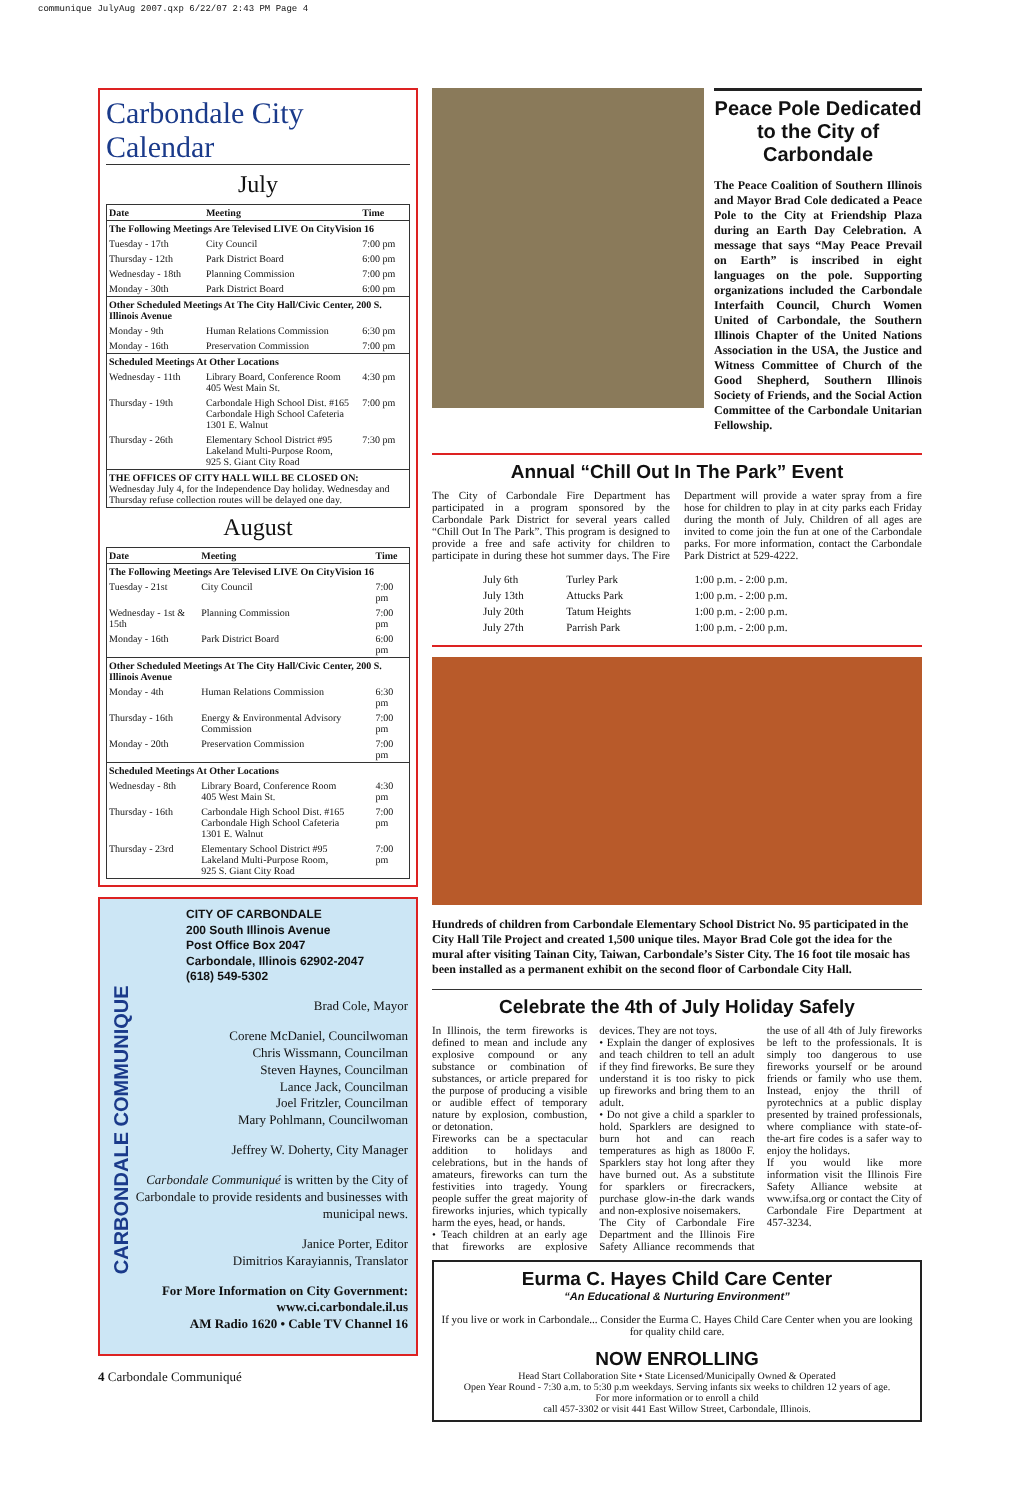communique JulyAug 2007.qxp 6/22/07 2:43 PM Page 4
Carbondale City Calendar
July
| Date | Meeting | Time |
| --- | --- | --- |
| The Following Meetings Are Televised LIVE On CityVision 16 | | |
| Tuesday - 17th | City Council | 7:00 pm |
| Thursday - 12th | Park District Board | 6:00 pm |
| Wednesday - 18th | Planning Commission | 7:00 pm |
| Monday - 30th | Park District Board | 6:00 pm |
| Other Scheduled Meetings At The City Hall/Civic Center, 200 S. Illinois Avenue | | |
| Monday - 9th | Human Relations Commission | 6:30 pm |
| Monday - 16th | Preservation Commission | 7:00 pm |
| Scheduled Meetings At Other Locations | | |
| Wednesday - 11th | Library Board, Conference Room 405 West Main St. | 4:30 pm |
| Thursday - 19th | Carbondale High School Dist. #165 Carbondale High School Cafeteria 1301 E. Walnut | 7:00 pm |
| Thursday - 26th | Elementary School District #95 Lakeland Multi-Purpose Room, 925 S. Giant City Road | 7:30 pm |
| THE OFFICES OF CITY HALL WILL BE CLOSED ON: Wednesday July 4, for the Independence Day holiday. Wednesday and Thursday refuse collection routes will be delayed one day. | | |
August
| Date | Meeting | Time |
| --- | --- | --- |
| The Following Meetings Are Televised LIVE On CityVision 16 | | |
| Tuesday - 21st | City Council | 7:00 pm |
| Wednesday - 1st & 15th | Planning Commission | 7:00 pm |
| Monday - 16th | Park District Board | 6:00 pm |
| Other Scheduled Meetings At The City Hall/Civic Center, 200 S. Illinois Avenue | | |
| Monday - 4th | Human Relations Commission | 6:30 pm |
| Thursday - 16th | Energy & Environmental Advisory Commission | 7:00 pm |
| Monday - 20th | Preservation Commission | 7:00 pm |
| Scheduled Meetings At Other Locations | | |
| Wednesday - 8th | Library Board, Conference Room 405 West Main St. | 4:30 pm |
| Thursday - 16th | Carbondale High School Dist. #165 Carbondale High School Cafeteria 1301 E. Walnut | 7:00 pm |
| Thursday - 23rd | Elementary School District #95 Lakeland Multi-Purpose Room, 925 S. Giant City Road | 7:00 pm |
CITY OF CARBONDALE
200 South Illinois Avenue
Post Office Box 2047
Carbondale, Illinois 62902-2047
(618) 549-5302
CARBONDALE COMMUNIQUE
Brad Cole, Mayor
Corene McDaniel, Councilwoman
Chris Wissmann, Councilman
Steven Haynes, Councilman
Lance Jack, Councilman
Joel Fritzler, Councilman
Mary Pohlmann, Councilwoman
Jeffrey W. Doherty, City Manager
Carbondale Communiqué is written by the City of Carbondale to provide residents and businesses with municipal news.
Janice Porter, Editor
Dimitrios Karayiannis, Translator
For More Information on City Government:
www.ci.carbondale.il.us
AM Radio 1620 • Cable TV Channel 16
4 Carbondale Communiqué
Peace Pole Dedicated to the City of Carbondale
The Peace Coalition of Southern Illinois and Mayor Brad Cole dedicated a Peace Pole to the City at Friendship Plaza during an Earth Day Celebration. A message that says “May Peace Prevail on Earth” is inscribed in eight languages on the pole. Supporting organizations included the Carbondale Interfaith Council, Church Women United of Carbondale, the Southern Illinois Chapter of the United Nations Association in the USA, the Justice and Witness Committee of Church of the Good Shepherd, Southern Illinois Society of Friends, and the Social Action Committee of the Carbondale Unitarian Fellowship.
Annual “Chill Out In The Park” Event
The City of Carbondale Fire Department has participated in a program sponsored by the Carbondale Park District for several years called “Chill Out In The Park”. This program is designed to provide a free and safe activity for children to participate in during these hot summer days. The Fire Department will provide a water spray from a fire hose for children to play in at city parks each Friday during the month of July. Children of all ages are invited to come join the fun at one of the Carbondale parks. For more information, contact the Carbondale Park District at 529-4222.
| July 6th | Turley Park | 1:00 p.m. - 2:00 p.m. |
| July 13th | Attucks Park | 1:00 p.m. - 2:00 p.m. |
| July 20th | Tatum Heights | 1:00 p.m. - 2:00 p.m. |
| July 27th | Parrish Park | 1:00 p.m. - 2:00 p.m. |
Hundreds of children from Carbondale Elementary School District No. 95 participated in the City Hall Tile Project and created 1,500 unique tiles. Mayor Brad Cole got the idea for the mural after visiting Tainan City, Taiwan, Carbondale’s Sister City. The 16 foot tile mosaic has been installed as a permanent exhibit on the second floor of Carbondale City Hall.
Celebrate the 4th of July Holiday Safely
In Illinois, the term fireworks is defined to mean and include any explosive compound or any substance or combination of substances, or article prepared for the purpose of producing a visible or audible effect of temporary nature by explosion, combustion, or detonation.
Fireworks can be a spectacular addition to holidays and celebrations, but in the hands of amateurs, fireworks can turn the festivities into tragedy. Young people suffer the great majority of fireworks injuries, which typically harm the eyes, head, or hands.
• Teach children at an early age that fireworks are explosive devices. They are not toys.
• Explain the danger of explosives and teach children to tell an adult if they find fireworks. Be sure they understand it is too risky to pick up fireworks and bring them to an adult.
• Do not give a child a sparkler to hold. Sparklers are designed to burn hot and can reach temperatures as high as 1800o F. Sparklers stay hot long after they have burned out. As a substitute for sparklers or firecrackers, purchase glow-in-the dark wands and non-explosive noisemakers.
The City of Carbondale Fire Department and the Illinois Fire Safety Alliance recommends that the use of all 4th of July fireworks be left to the professionals. It is simply too dangerous to use fireworks yourself or be around friends or family who use them. Instead, enjoy the thrill of pyrotechnics at a public display presented by trained professionals, where compliance with state-of-the-art fire codes is a safer way to enjoy the holidays.
If you would like more information visit the Illinois Fire Safety Alliance website at www.ifsa.org or contact the City of Carbondale Fire Department at 457-3234.
Eurma C. Hayes Child Care Center
“An Educational & Nurturing Environment”
If you live or work in Carbondale... Consider the Eurma C. Hayes Child Care Center when you are looking for quality child care.
NOW ENROLLING
Head Start Collaboration Site • State Licensed/Municipally Owned & Operated
Open Year Round - 7:30 a.m. to 5:30 p.m weekdays. Serving infants six weeks to children 12 years of age.
For more information or to enroll a child
call 457-3302 or visit 441 East Willow Street, Carbondale, Illinois.